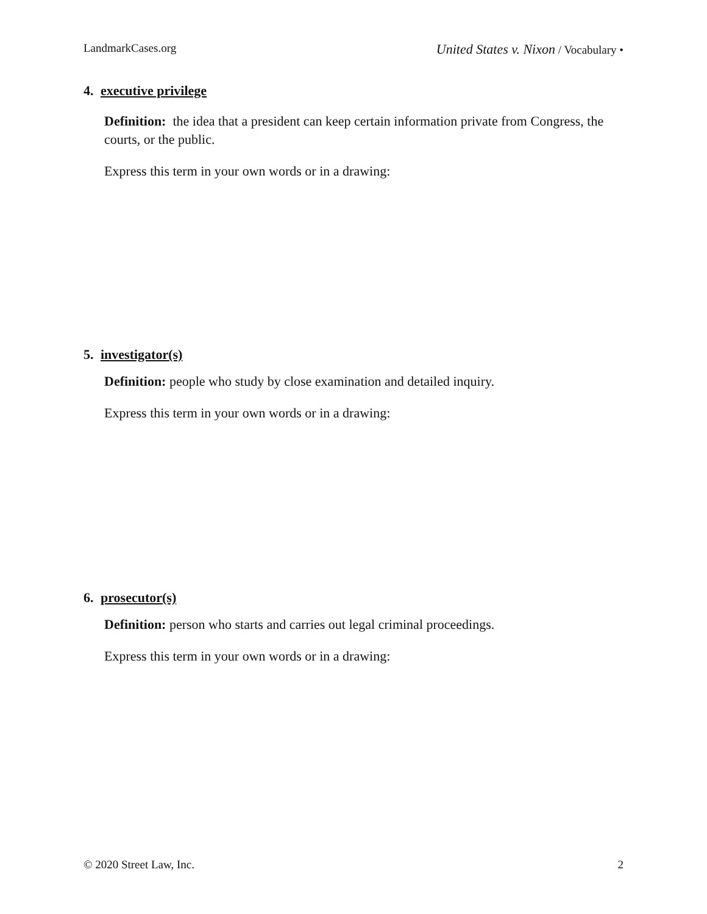LandmarkCases.org United States v. Nixon / Vocabulary •
4. executive privilege
Definition: the idea that a president can keep certain information private from Congress, the courts, or the public.
Express this term in your own words or in a drawing:
5. investigator(s)
Definition: people who study by close examination and detailed inquiry.
Express this term in your own words or in a drawing:
6. prosecutor(s)
Definition: person who starts and carries out legal criminal proceedings.
Express this term in your own words or in a drawing:
© 2020 Street Law, Inc. 2